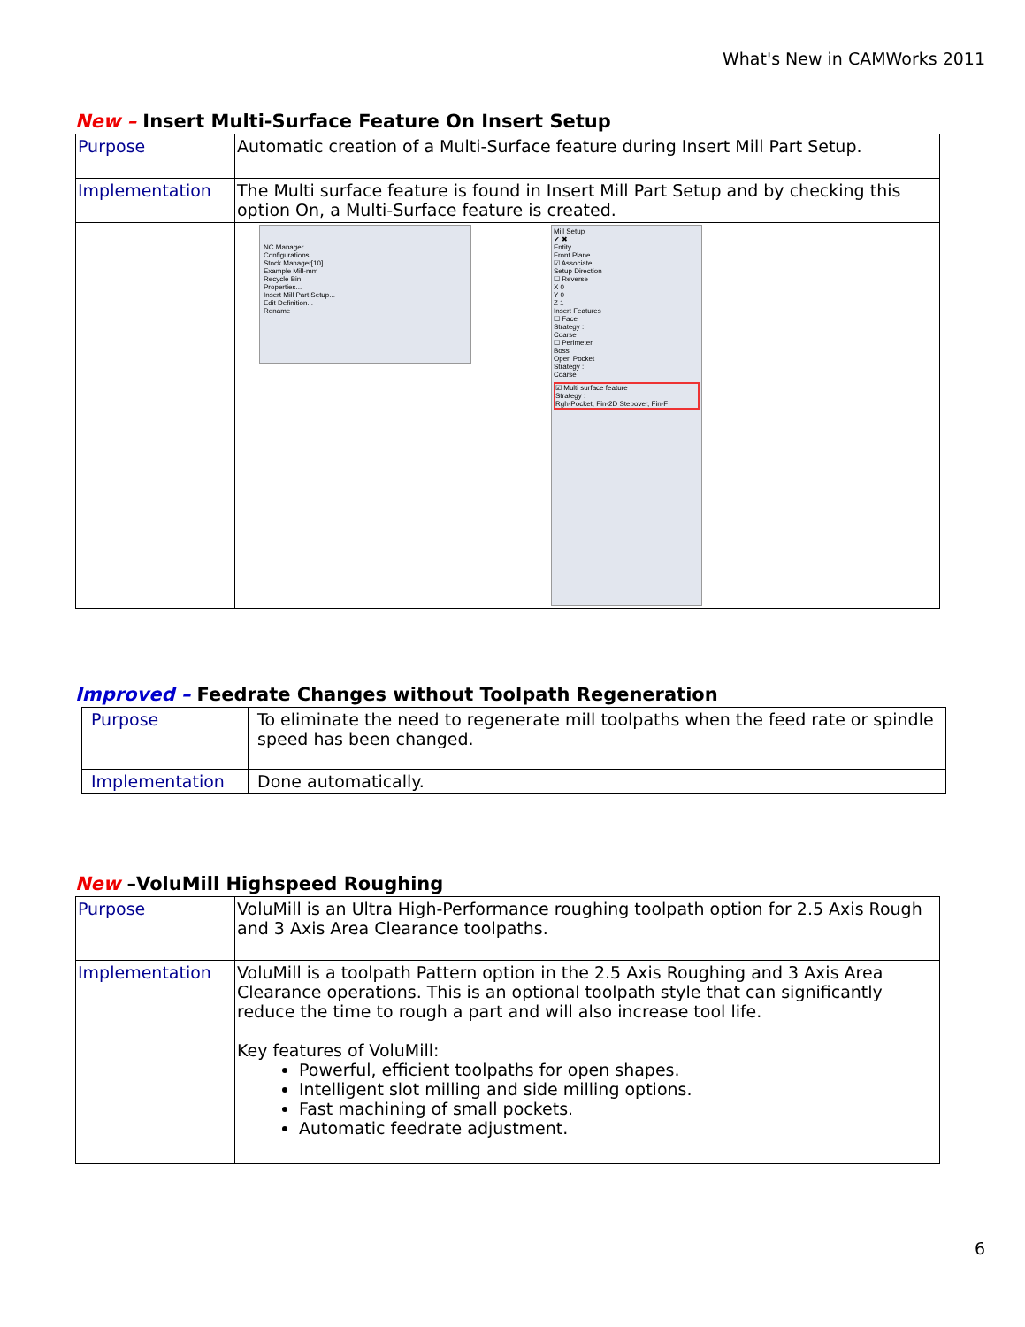What's New in CAMWorks 2011
New – Insert Multi-Surface Feature On Insert Setup
| Purpose | Automatic creation of a Multi-Surface feature during Insert Mill Part Setup. | |
| Implementation | The Multi surface feature is found in Insert Mill Part Setup and by checking this option On, a Multi-Surface feature is created. | |
| | NC Manager Configurations Stock Manager[10] Example Mill-mm Recycle Bin Properties... Insert Mill Part Setup... Edit Definition... Rename | Mill Setup ✔ ✖ Entity Front Plane ☑ Associate Setup Direction ☐ Reverse X 0 Y 0 Z 1 Insert Features ☐ Face Strategy : Coarse ☐ Perimeter Boss Open Pocket Strategy : Coarse ☑ Multi surface feature Strategy : Rgh-Pocket, Fin-2D Stepover, Fin-F |
Improved – Feedrate Changes without Toolpath Regeneration
| Purpose | To eliminate the need to regenerate mill toolpaths when the feed rate or spindle speed has been changed. |
| Implementation | Done automatically. |
New –VoluMill Highspeed Roughing
| Purpose | VoluMill is an Ultra High-Performance roughing toolpath option for 2.5 Axis Rough and 3 Axis Area Clearance toolpaths. |
| Implementation | VoluMill is a toolpath Pattern option in the 2.5 Axis Roughing and 3 Axis Area Clearance operations. This is an optional toolpath style that can significantly reduce the time to rough a part and will also increase tool life. Key features of VoluMill: Powerful, efficient toolpaths for open shapes. Intelligent slot milling and side milling options. Fast machining of small pockets. Automatic feedrate adjustment. |
6